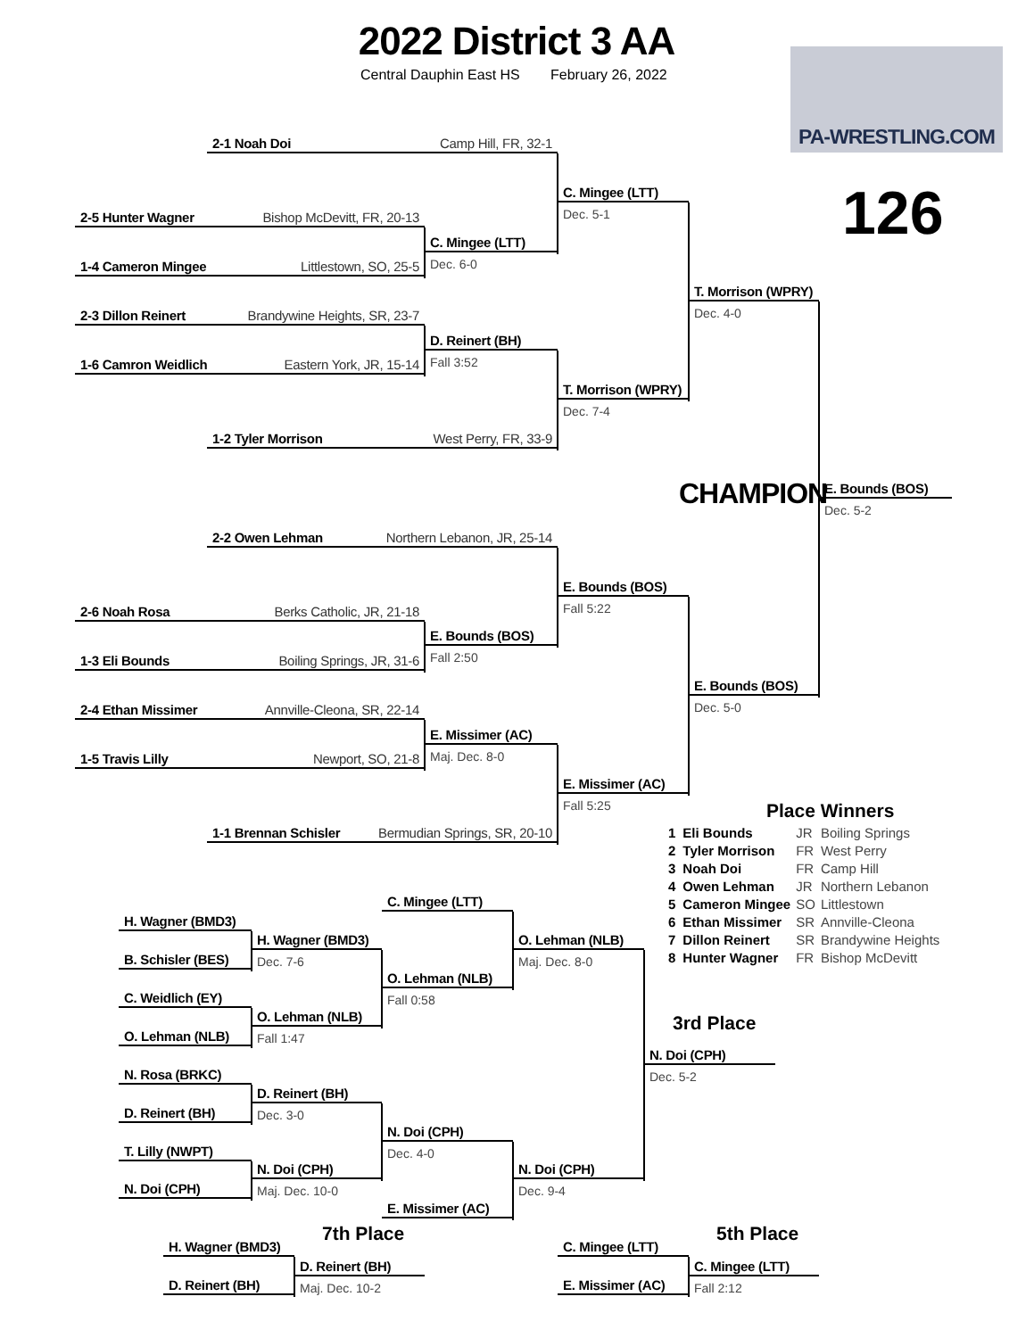2022 District 3 AA
Central Dauphin East HS
February 26, 2022
PA-WRESTLING.COM
126
2-1 Noah Doi Camp Hill, FR, 32-1
2-5 Hunter Wagner Bishop McDevitt, FR, 20-13
C. Mingee (LTT)
Dec. 6-0
C. Mingee (LTT)
Dec. 5-1
1-4 Cameron Mingee Littlestown, SO, 25-5
T. Morrison (WPRY)
Dec. 4-0
2-3 Dillon Reinert Brandywine Heights, SR, 23-7
D. Reinert (BH)
Fall 3:52
1-6 Camron Weidlich Eastern York, JR, 15-14
T. Morrison (WPRY)
Dec. 7-4
1-2 Tyler Morrison West Perry, FR, 33-9
CHAMPION
E. Bounds (BOS)
Dec. 5-2
2-2 Owen Lehman Northern Lebanon, JR, 25-14
E. Bounds (BOS)
Fall 5:22
2-6 Noah Rosa Berks Catholic, JR, 21-18
E. Bounds (BOS)
Fall 2:50
1-3 Eli Bounds Boiling Springs, JR, 31-6
E. Bounds (BOS)
Dec. 5-0
2-4 Ethan Missimer Annville-Cleona, SR, 22-14
E. Missimer (AC)
Maj. Dec. 8-0
1-5 Travis Lilly Newport, SO, 21-8
E. Missimer (AC)
Fall 5:25
1-1 Brennan Schisler Bermudian Springs, SR, 20-10
Place Winners
| 1 | Eli Bounds | JR | Boiling Springs |
| 2 | Tyler Morrison | FR | West Perry |
| 3 | Noah Doi | FR | Camp Hill |
| 4 | Owen Lehman | JR | Northern Lebanon |
| 5 | Cameron Mingee | SO | Littlestown |
| 6 | Ethan Missimer | SR | Annville-Cleona |
| 7 | Dillon Reinert | SR | Brandywine Heights |
| 8 | Hunter Wagner | FR | Bishop McDevitt |
C. Mingee (LTT)
H. Wagner (BMD3)
H. Wagner (BMD3)
Dec. 7-6
O. Lehman (NLB)
Maj. Dec. 8-0
B. Schisler (BES)
O. Lehman (NLB)
Fall 0:58
C. Weidlich (EY)
3rd Place
O. Lehman (NLB)
Fall 1:47
O. Lehman (NLB)
N. Doi (CPH)
Dec. 5-2
N. Rosa (BRKC)
D. Reinert (BH)
Dec. 3-0
D. Reinert (BH)
N. Doi (CPH)
Dec. 4-0
T. Lilly (NWPT)
N. Doi (CPH)
Maj. Dec. 10-0
N. Doi (CPH)
Dec. 9-4
N. Doi (CPH)
E. Missimer (AC)
7th Place
5th Place
H. Wagner (BMD3)
C. Mingee (LTT)
D. Reinert (BH)
Maj. Dec. 10-2
C. Mingee (LTT)
Fall 2:12
D. Reinert (BH)
E. Missimer (AC)